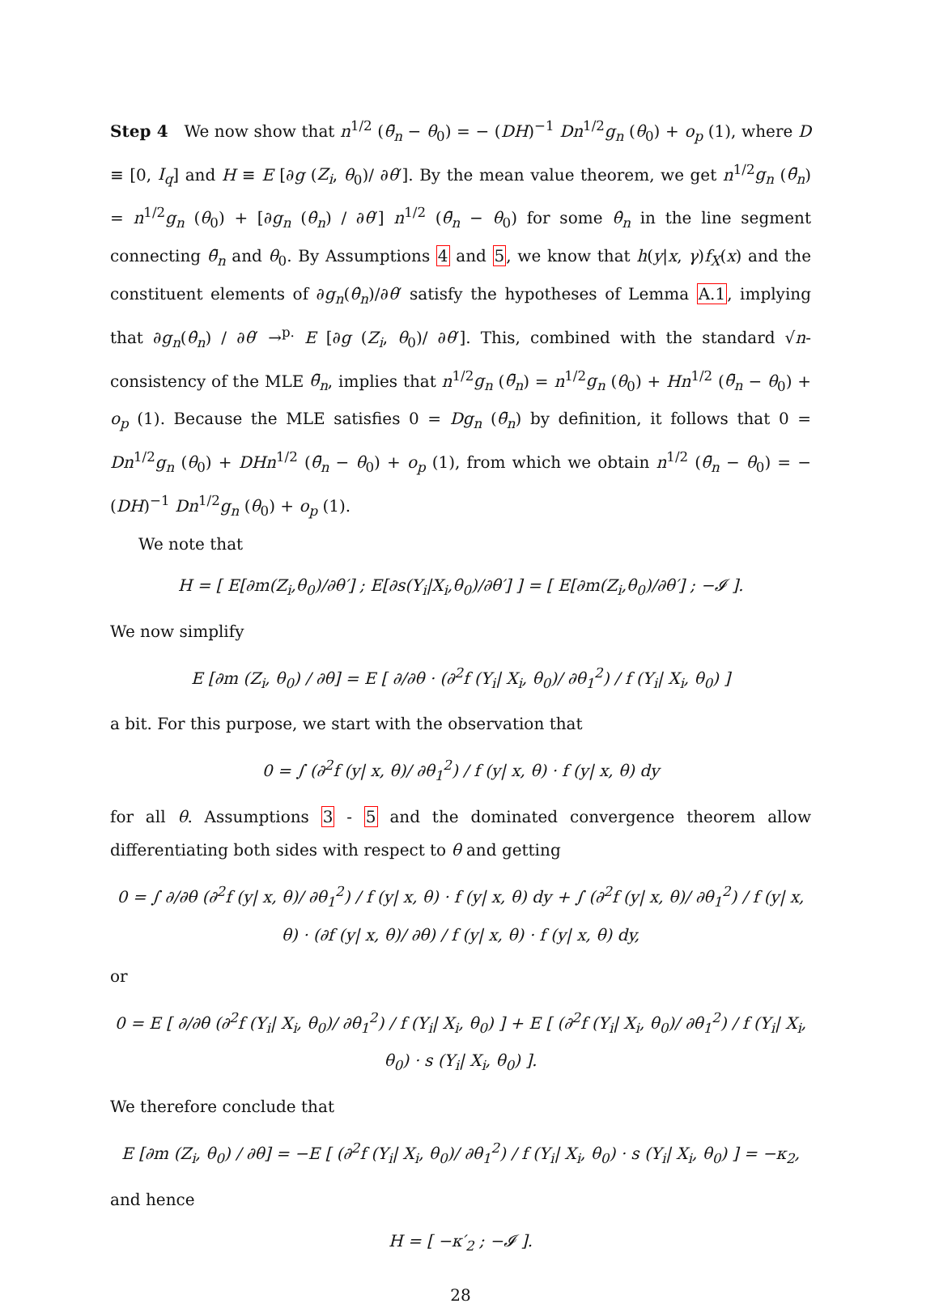Step 4 We now show that n<sup>1/2</sup> (θ̄<sub>n</sub> − θ<sub>0</sub>) = − (DH)<sup>−1</sup> Dn<sup>1/2</sup>g<sub>n</sub> (θ<sub>0</sub>) + o<sub>p</sub> (1), where D ≡ [0, I<sub>q</sub>] and H ≡ E [∂g (Z<sub>i</sub>, θ<sub>0</sub>)/ ∂θ′]. By the mean value theorem, we get n<sup>1/2</sup>g<sub>n</sub> (θ̄<sub>n</sub>) = n<sup>1/2</sup>g<sub>n</sub> (θ<sub>0</sub>) + [∂g<sub>n</sub> (θ̇<sub>n</sub>) / ∂θ′] n<sup>1/2</sup> (θ̄<sub>n</sub> − θ<sub>0</sub>) for some θ̇<sub>n</sub> in the line segment connecting θ̄<sub>n</sub> and θ<sub>0</sub>. By Assumptions 4 and 5, we know that h(y|x, γ)f<sub>X</sub>(x) and the constituent elements of ∂g<sub>n</sub>(θ̇<sub>n</sub>)/∂θ′ satisfy the hypotheses of Lemma A.1, implying that ∂g<sub>n</sub>(θ̇<sub>n</sub>) / ∂θ′ →<sup>p.</sup> E [∂g (Z<sub>i</sub>, θ<sub>0</sub>)/ ∂θ′]. This, combined with the standard √n-consistency of the MLE θ̄<sub>n</sub>, implies that n<sup>1/2</sup>g<sub>n</sub> (θ̄<sub>n</sub>) = n<sup>1/2</sup>g<sub>n</sub> (θ<sub>0</sub>) + Hn<sup>1/2</sup> (θ̄<sub>n</sub> − θ<sub>0</sub>) + o<sub>p</sub> (1). Because the MLE satisfies 0 = Dg<sub>n</sub> (θ̄<sub>n</sub>) by definition, it follows that 0 = Dn<sup>1/2</sup>g<sub>n</sub> (θ<sub>0</sub>) + DHn<sup>1/2</sup> (θ̄<sub>n</sub> − θ<sub>0</sub>) + o<sub>p</sub> (1), from which we obtain n<sup>1/2</sup> (θ̄<sub>n</sub> − θ<sub>0</sub>) = − (DH)<sup>−1</sup> Dn<sup>1/2</sup>g<sub>n</sub> (θ<sub>0</sub>) + o<sub>p</sub> (1).
We note that
H = [ E[∂m(Z<sub>i</sub>,θ<sub>0</sub>)/∂θ′] ; E[∂s(Y<sub>i</sub>|X<sub>i</sub>,θ<sub>0</sub>)/∂θ′] ] = [ E[∂m(Z<sub>i</sub>,θ<sub>0</sub>)/∂θ′] ; −𝓘 ].
We now simplify
E [∂m (Z<sub>i</sub>, θ<sub>0</sub>) / ∂θ] = E [ ∂/∂θ · (∂<sup>2</sup>f (Y<sub>i</sub>| X<sub>i</sub>, θ<sub>0</sub>)/ ∂θ<sub>1</sub><sup>2</sup>) / f (Y<sub>i</sub>| X<sub>i</sub>, θ<sub>0</sub>) ]
a bit. For this purpose, we start with the observation that
0 = ∫ (∂<sup>2</sup>f (y| x, θ)/ ∂θ<sub>1</sub><sup>2</sup>) / f (y| x, θ) · f (y| x, θ) dy
for all θ. Assumptions 3 - 5 and the dominated convergence theorem allow differentiating both sides with respect to θ and getting
0 = ∫ ∂/∂θ (∂<sup>2</sup>f (y| x, θ)/ ∂θ<sub>1</sub><sup>2</sup>) / f (y| x, θ) · f (y| x, θ) dy + ∫ (∂<sup>2</sup>f (y| x, θ)/ ∂θ<sub>1</sub><sup>2</sup>) / f (y| x, θ) · (∂f (y| x, θ)/ ∂θ) / f (y| x, θ) · f (y| x, θ) dy,
or
0 = E [ ∂/∂θ (∂<sup>2</sup>f (Y<sub>i</sub>| X<sub>i</sub>, θ<sub>0</sub>)/ ∂θ<sub>1</sub><sup>2</sup>) / f (Y<sub>i</sub>| X<sub>i</sub>, θ<sub>0</sub>) ] + E [ (∂<sup>2</sup>f (Y<sub>i</sub>| X<sub>i</sub>, θ<sub>0</sub>)/ ∂θ<sub>1</sub><sup>2</sup>) / f (Y<sub>i</sub>| X<sub>i</sub>, θ<sub>0</sub>) · s (Y<sub>i</sub>| X<sub>i</sub>, θ<sub>0</sub>) ].
We therefore conclude that
E [∂m (Z<sub>i</sub>, θ<sub>0</sub>) / ∂θ] = −E [ (∂<sup>2</sup>f (Y<sub>i</sub>| X<sub>i</sub>, θ<sub>0</sub>)/ ∂θ<sub>1</sub><sup>2</sup>) / f (Y<sub>i</sub>| X<sub>i</sub>, θ<sub>0</sub>) · s (Y<sub>i</sub>| X<sub>i</sub>, θ<sub>0</sub>) ] = −κ<sub>2</sub>,
and hence
H = [ −κ′<sub>2</sub> ; −𝓘 ].
28